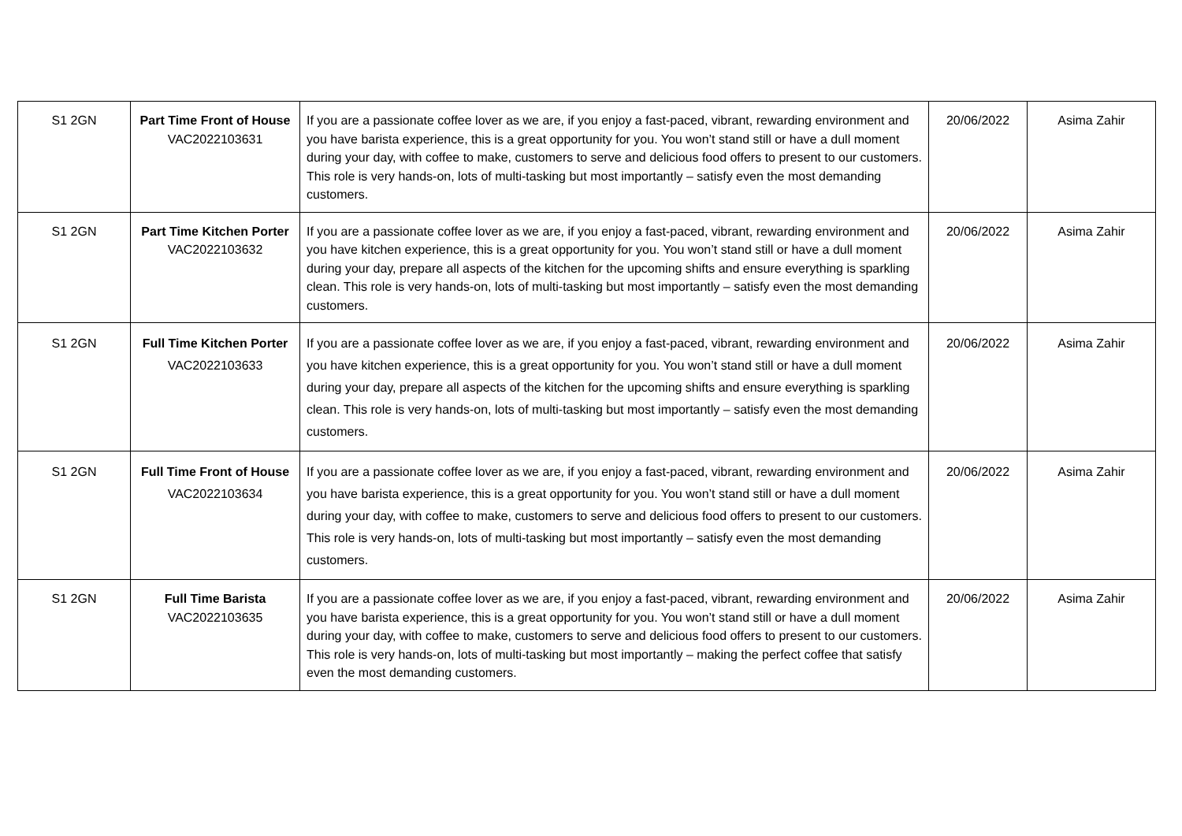| S1 2GN | Part Time Front of House VAC2022103631 | If you are a passionate coffee lover as we are, if you enjoy a fast-paced, vibrant, rewarding environment and you have barista experience, this is a great opportunity for you. You won’t stand still or have a dull moment during your day, with coffee to make, customers to serve and delicious food offers to present to our customers. This role is very hands-on, lots of multi-tasking but most importantly – satisfy even the most demanding customers. | 20/06/2022 | Asima Zahir |
| S1 2GN | Part Time Kitchen Porter VAC2022103632 | If you are a passionate coffee lover as we are, if you enjoy a fast-paced, vibrant, rewarding environment and you have kitchen experience, this is a great opportunity for you. You won’t stand still or have a dull moment during your day, prepare all aspects of the kitchen for the upcoming shifts and ensure everything is sparkling clean. This role is very hands-on, lots of multi-tasking but most importantly – satisfy even the most demanding customers. | 20/06/2022 | Asima Zahir |
| S1 2GN | Full Time Kitchen Porter VAC2022103633 | If you are a passionate coffee lover as we are, if you enjoy a fast-paced, vibrant, rewarding environment and you have kitchen experience, this is a great opportunity for you. You won’t stand still or have a dull moment during your day, prepare all aspects of the kitchen for the upcoming shifts and ensure everything is sparkling clean. This role is very hands-on, lots of multi-tasking but most importantly – satisfy even the most demanding customers. | 20/06/2022 | Asima Zahir |
| S1 2GN | Full Time Front of House VAC2022103634 | If you are a passionate coffee lover as we are, if you enjoy a fast-paced, vibrant, rewarding environment and you have barista experience, this is a great opportunity for you. You won’t stand still or have a dull moment during your day, with coffee to make, customers to serve and delicious food offers to present to our customers. This role is very hands-on, lots of multi-tasking but most importantly – satisfy even the most demanding customers. | 20/06/2022 | Asima Zahir |
| S1 2GN | Full Time Barista VAC2022103635 | If you are a passionate coffee lover as we are, if you enjoy a fast-paced, vibrant, rewarding environment and you have barista experience, this is a great opportunity for you. You won’t stand still or have a dull moment during your day, with coffee to make, customers to serve and delicious food offers to present to our customers. This role is very hands-on, lots of multi-tasking but most importantly – making the perfect coffee that satisfy even the most demanding customers. | 20/06/2022 | Asima Zahir |